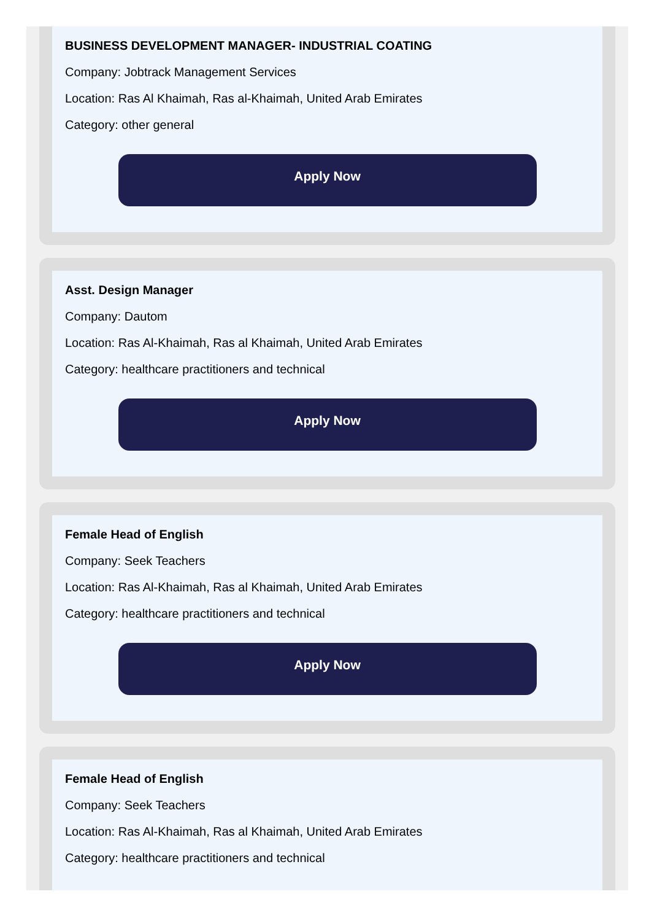BUSINESS DEVELOPMENT MANAGER- INDUSTRIAL COATING
Company: Jobtrack Management Services
Location: Ras Al Khaimah, Ras al-Khaimah, United Arab Emirates
Category: other general
Apply Now
Asst. Design Manager
Company: Dautom
Location: Ras Al-Khaimah, Ras al Khaimah, United Arab Emirates
Category: healthcare practitioners and technical
Apply Now
Female Head of English
Company: Seek Teachers
Location: Ras Al-Khaimah, Ras al Khaimah, United Arab Emirates
Category: healthcare practitioners and technical
Apply Now
Female Head of English
Company: Seek Teachers
Location: Ras Al-Khaimah, Ras al Khaimah, United Arab Emirates
Category: healthcare practitioners and technical